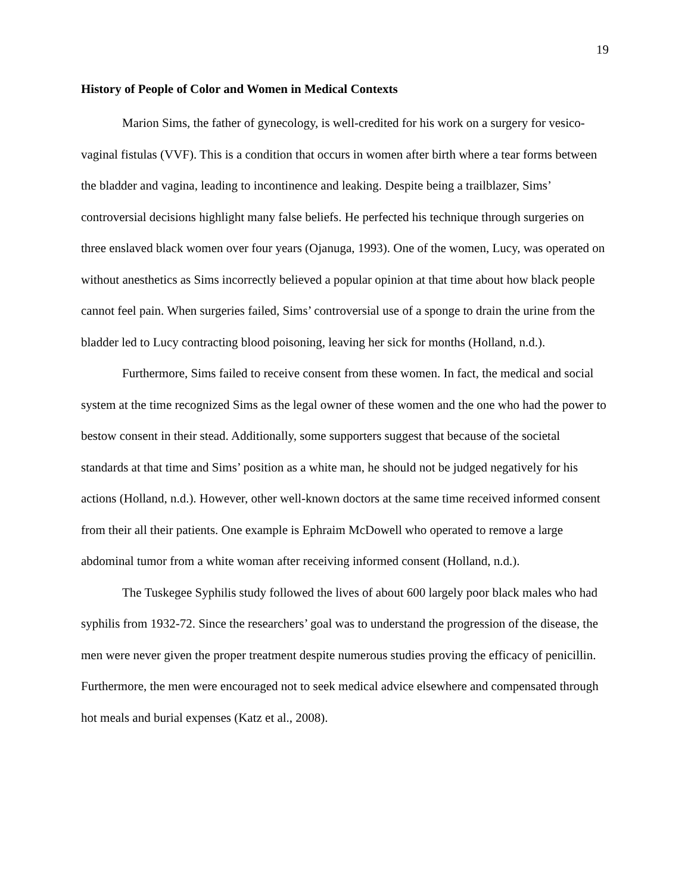19
History of People of Color and Women in Medical Contexts
Marion Sims, the father of gynecology, is well-credited for his work on a surgery for vesico-vaginal fistulas (VVF). This is a condition that occurs in women after birth where a tear forms between the bladder and vagina, leading to incontinence and leaking. Despite being a trailblazer, Sims’ controversial decisions highlight many false beliefs. He perfected his technique through surgeries on three enslaved black women over four years (Ojanuga, 1993). One of the women, Lucy, was operated on without anesthetics as Sims incorrectly believed a popular opinion at that time about how black people cannot feel pain. When surgeries failed, Sims’ controversial use of a sponge to drain the urine from the bladder led to Lucy contracting blood poisoning, leaving her sick for months (Holland, n.d.).
Furthermore, Sims failed to receive consent from these women. In fact, the medical and social system at the time recognized Sims as the legal owner of these women and the one who had the power to bestow consent in their stead. Additionally, some supporters suggest that because of the societal standards at that time and Sims’ position as a white man, he should not be judged negatively for his actions (Holland, n.d.). However, other well-known doctors at the same time received informed consent from their all their patients. One example is Ephraim McDowell who operated to remove a large abdominal tumor from a white woman after receiving informed consent (Holland, n.d.).
The Tuskegee Syphilis study followed the lives of about 600 largely poor black males who had syphilis from 1932-72. Since the researchers’ goal was to understand the progression of the disease, the men were never given the proper treatment despite numerous studies proving the efficacy of penicillin. Furthermore, the men were encouraged not to seek medical advice elsewhere and compensated through hot meals and burial expenses (Katz et al., 2008).